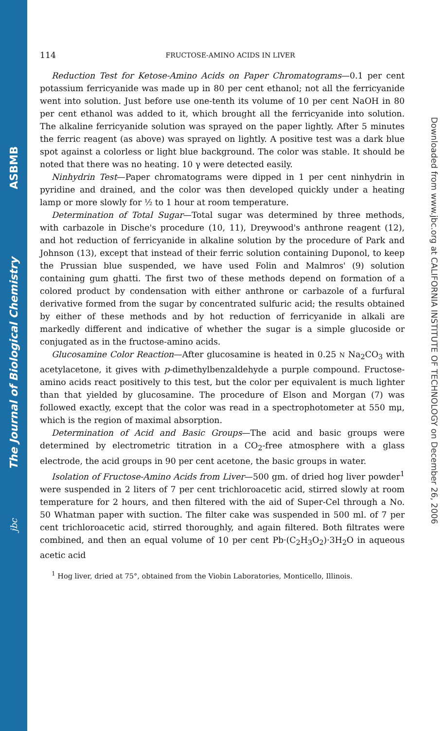ASBMB
The Journal of Biological Chemistry
jbc
Downloaded from www.jbc.org at CALIFORNIA INSTITUTE OF TECHNOLOGY on December 26, 2006
114 FRUCTOSE-AMINO ACIDS IN LIVER
Reduction Test for Ketose-Amino Acids on Paper Chromatograms—0.1 per cent potassium ferricyanide was made up in 80 per cent ethanol; not all the ferricyanide went into solution. Just before use one-tenth its volume of 10 per cent NaOH in 80 per cent ethanol was added to it, which brought all the ferricyanide into solution. The alkaline ferricyanide solution was sprayed on the paper lightly. After 5 minutes the ferric reagent (as above) was sprayed on lightly. A positive test was a dark blue spot against a colorless or light blue background. The color was stable. It should be noted that there was no heating. 10 γ were detected easily.
Ninhydrin Test—Paper chromatograms were dipped in 1 per cent ninhydrin in pyridine and drained, and the color was then developed quickly under a heating lamp or more slowly for ½ to 1 hour at room temperature.
Determination of Total Sugar—Total sugar was determined by three methods, with carbazole in Dische's procedure (10, 11), Dreywood's anthrone reagent (12), and hot reduction of ferricyanide in alkaline solution by the procedure of Park and Johnson (13), except that instead of their ferric solution containing Duponol, to keep the Prussian blue suspended, we have used Folin and Malmros' (9) solution containing gum ghatti. The first two of these methods depend on formation of a colored product by condensation with either anthrone or carbazole of a furfural derivative formed from the sugar by concentrated sulfuric acid; the results obtained by either of these methods and by hot reduction of ferricyanide in alkali are markedly different and indicative of whether the sugar is a simple glucoside or conjugated as in the fructose-amino acids.
Glucosamine Color Reaction—After glucosamine is heated in 0.25 N Na<sub>2</sub>CO<sub>3</sub> with acetylacetone, it gives with p-dimethylbenzaldehyde a purple compound. Fructose-amino acids react positively to this test, but the color per equivalent is much lighter than that yielded by glucosamine. The procedure of Elson and Morgan (7) was followed exactly, except that the color was read in a spectrophotometer at 550 mμ, which is the region of maximal absorption.
Determination of Acid and Basic Groups—The acid and basic groups were determined by electrometric titration in a CO<sub>2</sub>-free atmosphere with a glass electrode, the acid groups in 90 per cent acetone, the basic groups in water.
Isolation of Fructose-Amino Acids from Liver—500 gm. of dried hog liver powder<sup>1</sup> were suspended in 2 liters of 7 per cent trichloroacetic acid, stirred slowly at room temperature for 2 hours, and then filtered with the aid of Super-Cel through a No. 50 Whatman paper with suction. The filter cake was suspended in 500 ml. of 7 per cent trichloroacetic acid, stirred thoroughly, and again filtered. Both filtrates were combined, and then an equal volume of 10 per cent Pb·(C<sub>2</sub>H<sub>3</sub>O<sub>2</sub>)·3H<sub>2</sub>O in aqueous acetic acid
<sup>1</sup> Hog liver, dried at 75°, obtained from the Viobin Laboratories, Monticello, Illinois.